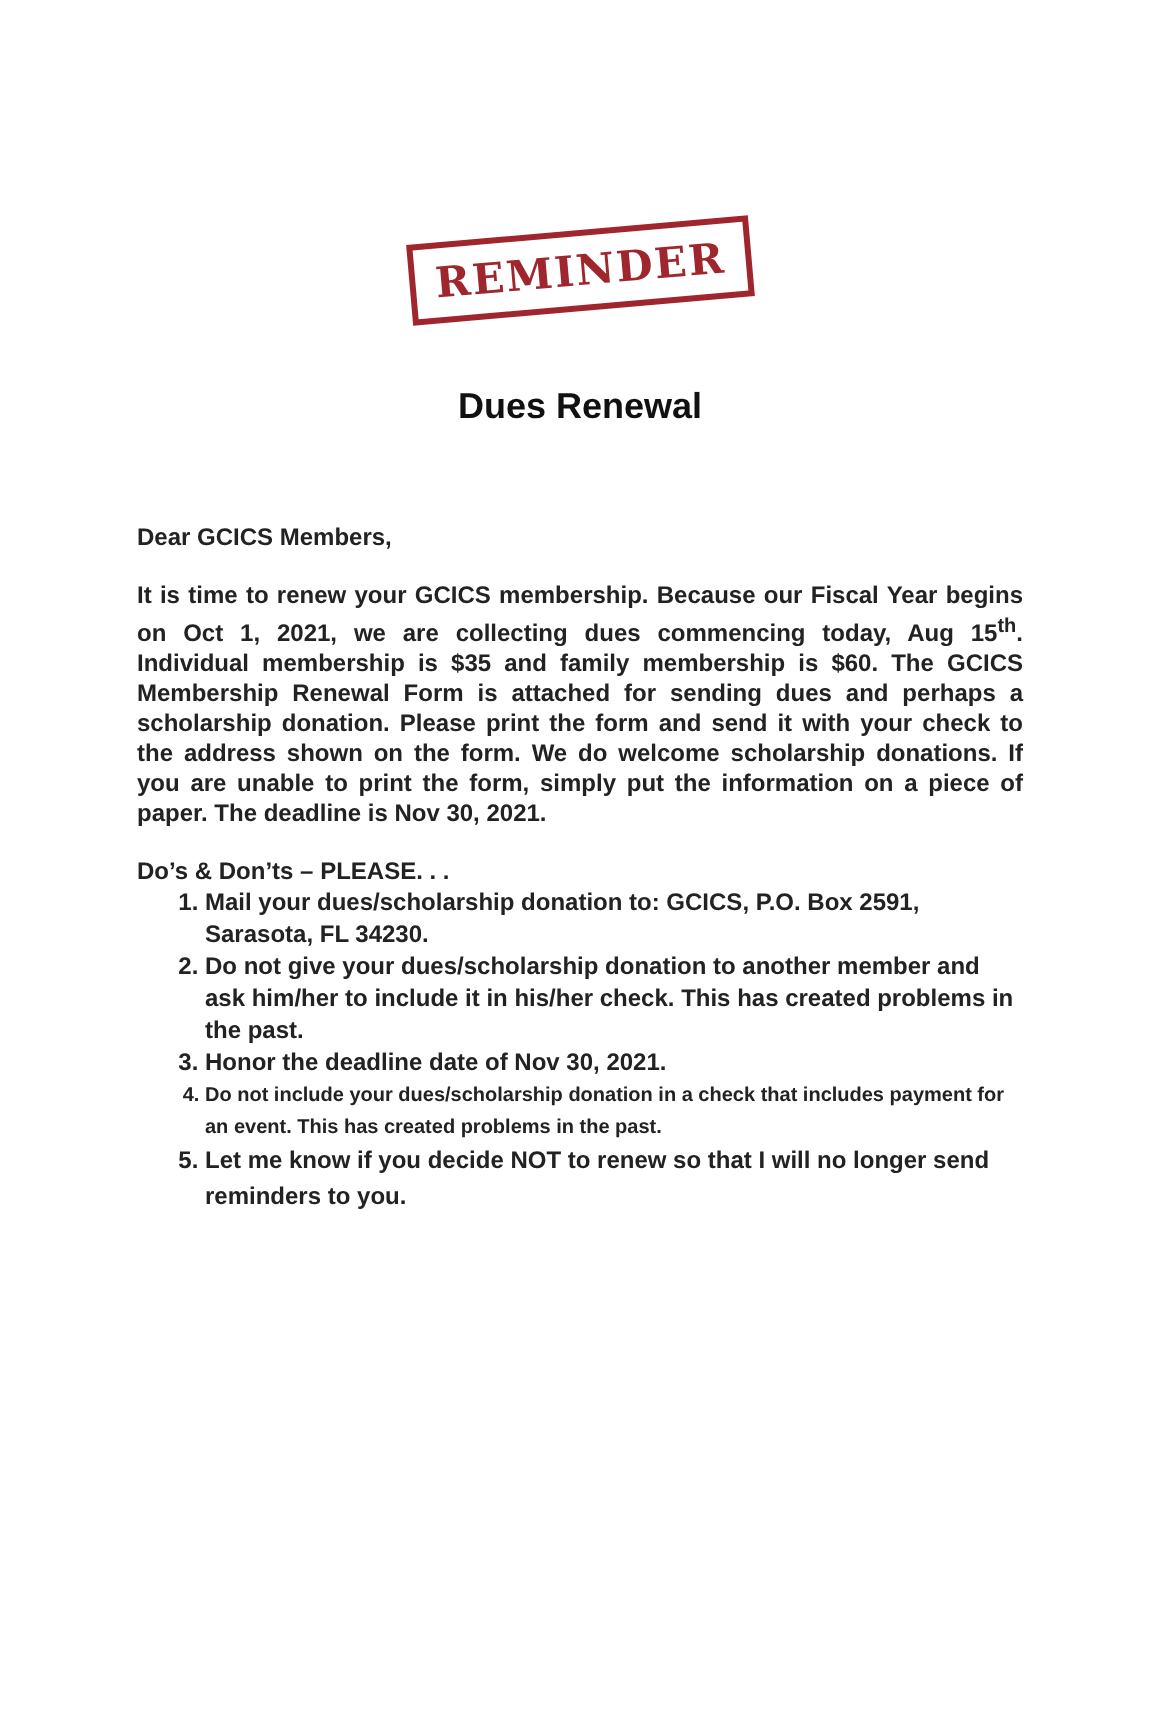REMINDER
Dues Renewal
Dear GCICS Members,
It is time to renew your GCICS membership. Because our Fiscal Year begins on Oct 1, 2021, we are collecting dues commencing today, Aug 15<sup>th</sup>. Individual membership is $35 and family membership is $60. The GCICS Membership Renewal Form is attached for sending dues and perhaps a scholarship donation. Please print the form and send it with your check to the address shown on the form. We do welcome scholarship donations. If you are unable to print the form, simply put the information on a piece of paper. The deadline is Nov 30, 2021.
Do’s & Don’ts – PLEASE. . .
1. Mail your dues/scholarship donation to: GCICS, P.O. Box 2591, Sarasota, FL 34230.
2. Do not give your dues/scholarship donation to another member and ask him/her to include it in his/her check. This has created problems in the past.
3. Honor the deadline date of Nov 30, 2021.
4. Do not include your dues/scholarship donation in a check that includes payment for an event. This has created problems in the past.
5. Let me know if you decide NOT to renew so that I will no longer send reminders to you.